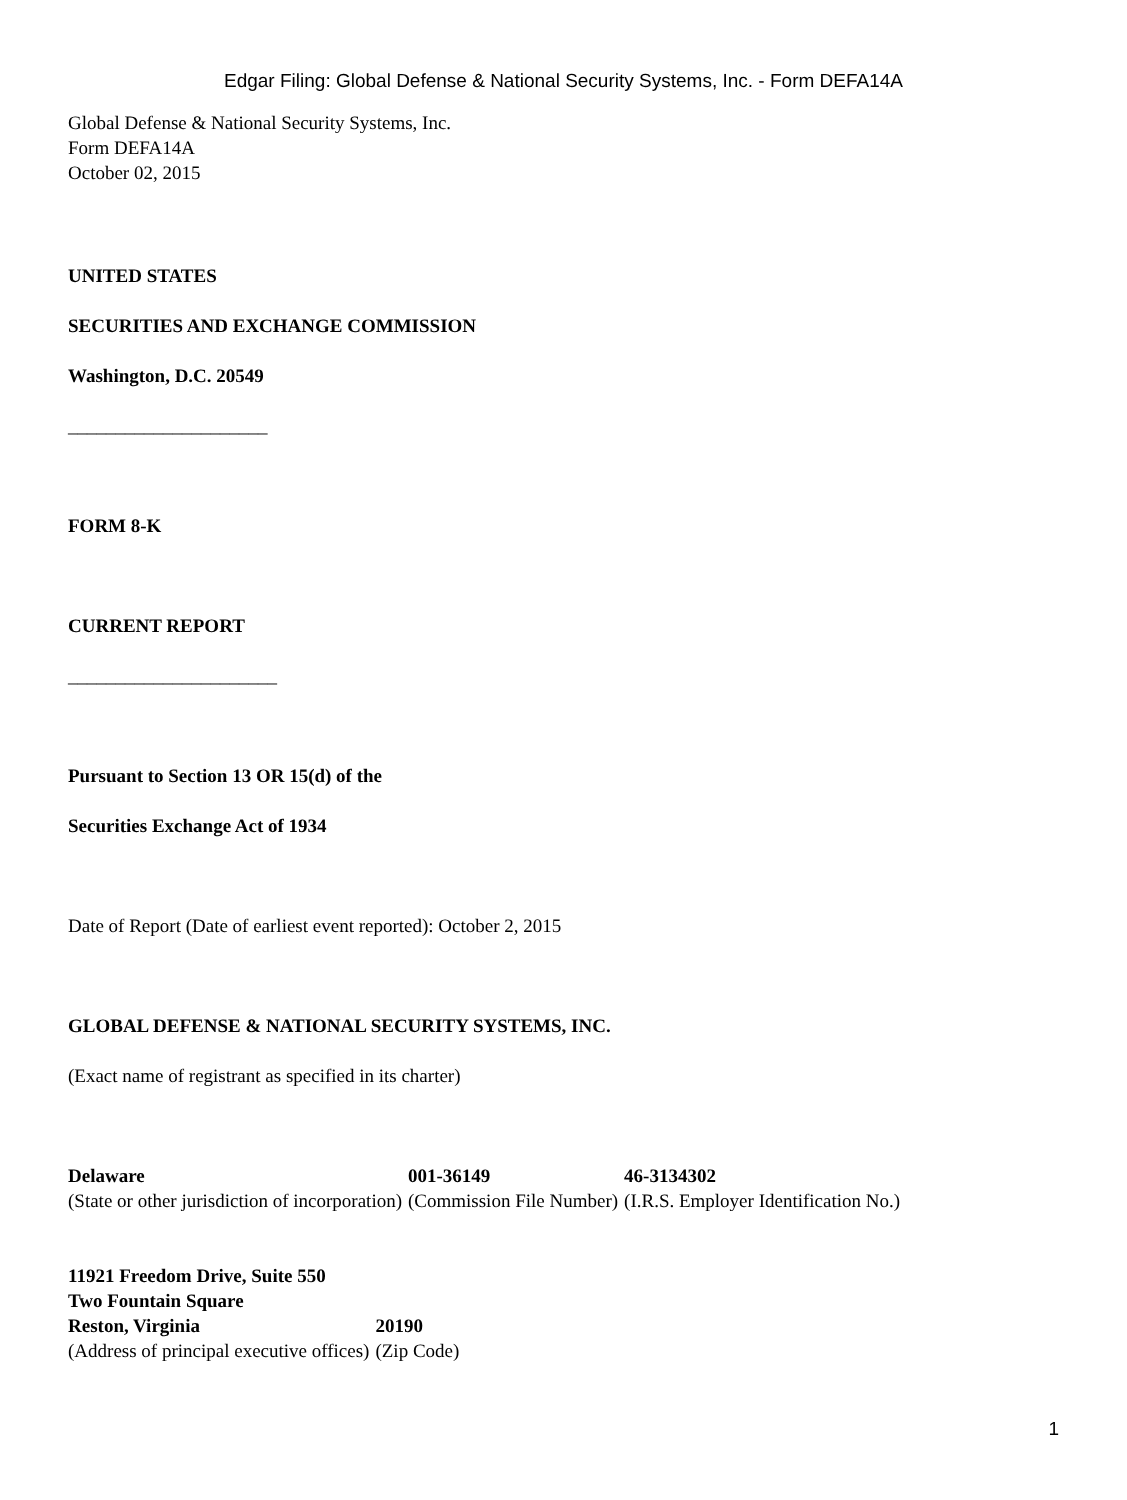Edgar Filing: Global Defense & National Security Systems, Inc. - Form DEFA14A
Global Defense & National Security Systems, Inc.
Form DEFA14A
October 02, 2015
UNITED STATES
SECURITIES AND EXCHANGE COMMISSION
Washington, D.C. 20549
_____________________
FORM 8-K
CURRENT REPORT
______________________
Pursuant to Section 13 OR 15(d) of the
Securities Exchange Act of 1934
Date of Report (Date of earliest event reported): October 2, 2015
GLOBAL DEFENSE & NATIONAL SECURITY SYSTEMS, INC.
(Exact name of registrant as specified in its charter)
| Delaware | 001-36149 | 46-3134302 |
| (State or other jurisdiction of incorporation) | (Commission File Number) | (I.R.S. Employer Identification No.) |
| 11921 Freedom Drive, Suite 550 | |
| Two Fountain Square | |
| Reston, Virginia | 20190 |
| (Address of principal executive offices) | (Zip Code) |
1